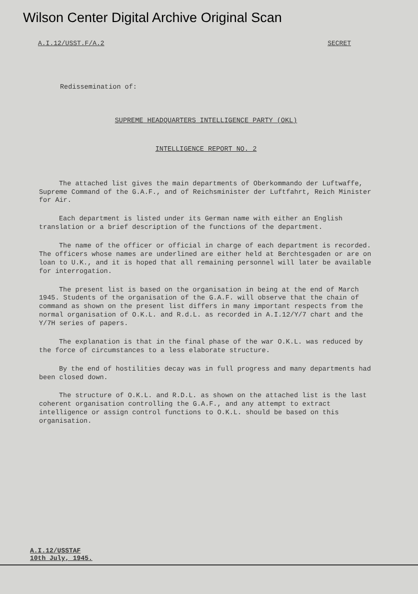Wilson Center Digital Archive Original Scan
A.I.12/USST.F/A.2 SECRET
Redissemination of:
SUPREME HEADQUARTERS INTELLIGENCE PARTY (OKL)
INTELLIGENCE REPORT NO. 2
The attached list gives the main departments of Oberkommando der Luftwaffe, Supreme Command of the G.A.F., and of Reichsminister der Luftfahrt, Reich Minister for Air.
Each department is listed under its German name with either an English translation or a brief description of the functions of the department.
The name of the officer or official in charge of each department is recorded. The officers whose names are underlined are either held at Berchtesgaden or are on loan to U.K., and it is hoped that all remaining personnel will later be available for interrogation.
The present list is based on the organisation in being at the end of March 1945. Students of the organisation of the G.A.F. will observe that the chain of command as shown on the present list differs in many important respects from the normal organisation of O.K.L. and R.d.L. as recorded in A.I.12/Y/7 chart and the Y/7H series of papers.
The explanation is that in the final phase of the war O.K.L. was reduced by the force of circumstances to a less elaborate structure.
By the end of hostilities decay was in full progress and many departments had been closed down.
The structure of O.K.L. and R.D.L. as shown on the attached list is the last coherent organisation controlling the G.A.F., and any attempt to extract intelligence or assign control functions to O.K.L. should be based on this organisation.
A.I.12/USSTAF
10th July, 1945.